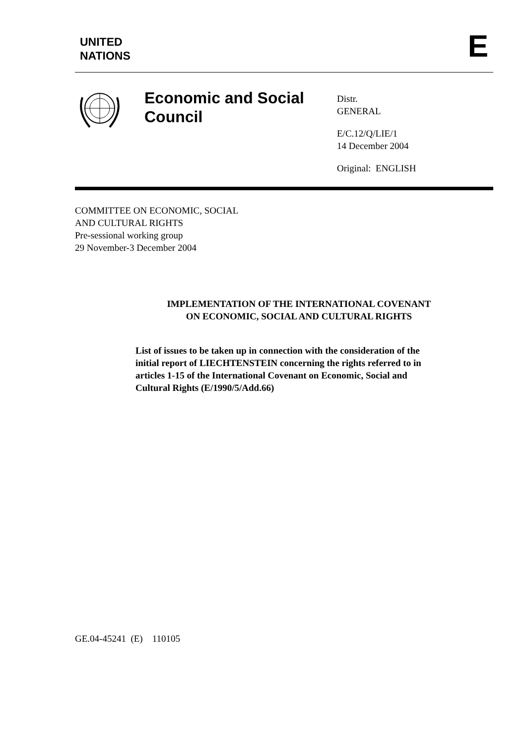UNITED
NATIONS
E
Economic and Social Council
Distr.
GENERAL
E/C.12/Q/LIE/1
14 December 2004
Original: ENGLISH
COMMITTEE ON ECONOMIC, SOCIAL
AND CULTURAL RIGHTS
Pre-sessional working group
29 November-3 December 2004
IMPLEMENTATION OF THE INTERNATIONAL COVENANT
ON ECONOMIC, SOCIAL AND CULTURAL RIGHTS
List of issues to be taken up in connection with the consideration of the initial report of LIECHTENSTEIN concerning the rights referred to in articles 1-15 of the International Covenant on Economic, Social and Cultural Rights (E/1990/5/Add.66)
GE.04-45241 (E) 110105